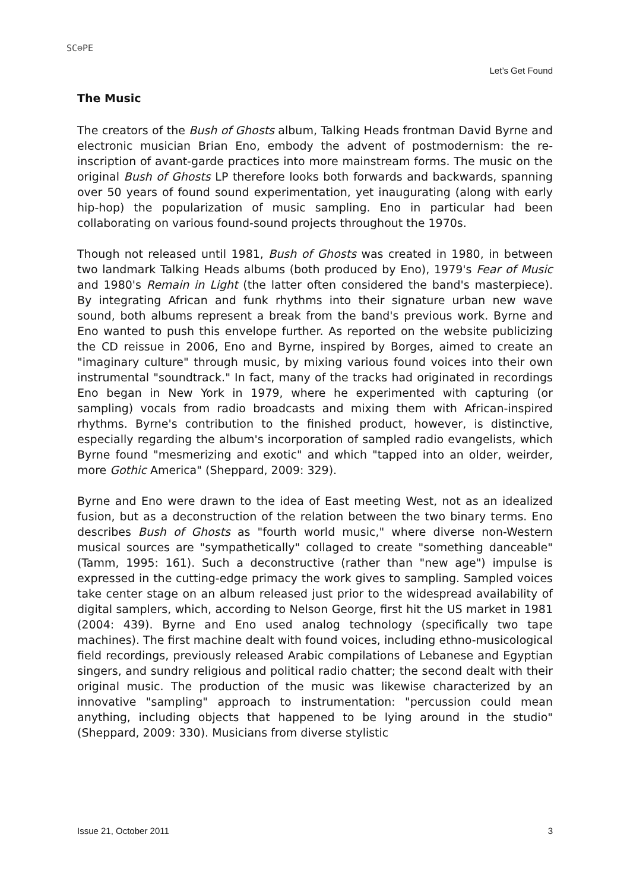SC⊖PE
Let’s Get Found
The Music
The creators of the Bush of Ghosts album, Talking Heads frontman David Byrne and electronic musician Brian Eno, embody the advent of postmodernism: the re-inscription of avant-garde practices into more mainstream forms. The music on the original Bush of Ghosts LP therefore looks both forwards and backwards, spanning over 50 years of found sound experimentation, yet inaugurating (along with early hip-hop) the popularization of music sampling. Eno in particular had been collaborating on various found-sound projects throughout the 1970s.
Though not released until 1981, Bush of Ghosts was created in 1980, in between two landmark Talking Heads albums (both produced by Eno), 1979's Fear of Music and 1980's Remain in Light (the latter often considered the band's masterpiece). By integrating African and funk rhythms into their signature urban new wave sound, both albums represent a break from the band's previous work. Byrne and Eno wanted to push this envelope further. As reported on the website publicizing the CD reissue in 2006, Eno and Byrne, inspired by Borges, aimed to create an "imaginary culture" through music, by mixing various found voices into their own instrumental "soundtrack." In fact, many of the tracks had originated in recordings Eno began in New York in 1979, where he experimented with capturing (or sampling) vocals from radio broadcasts and mixing them with African-inspired rhythms. Byrne's contribution to the finished product, however, is distinctive, especially regarding the album's incorporation of sampled radio evangelists, which Byrne found "mesmerizing and exotic" and which "tapped into an older, weirder, more Gothic America" (Sheppard, 2009: 329).
Byrne and Eno were drawn to the idea of East meeting West, not as an idealized fusion, but as a deconstruction of the relation between the two binary terms. Eno describes Bush of Ghosts as "fourth world music," where diverse non-Western musical sources are "sympathetically" collaged to create "something danceable" (Tamm, 1995: 161). Such a deconstructive (rather than "new age") impulse is expressed in the cutting-edge primacy the work gives to sampling. Sampled voices take center stage on an album released just prior to the widespread availability of digital samplers, which, according to Nelson George, first hit the US market in 1981 (2004: 439). Byrne and Eno used analog technology (specifically two tape machines). The first machine dealt with found voices, including ethno-musicological field recordings, previously released Arabic compilations of Lebanese and Egyptian singers, and sundry religious and political radio chatter; the second dealt with their original music. The production of the music was likewise characterized by an innovative "sampling" approach to instrumentation: "percussion could mean anything, including objects that happened to be lying around in the studio" (Sheppard, 2009: 330). Musicians from diverse stylistic
Issue 21, October 2011 3